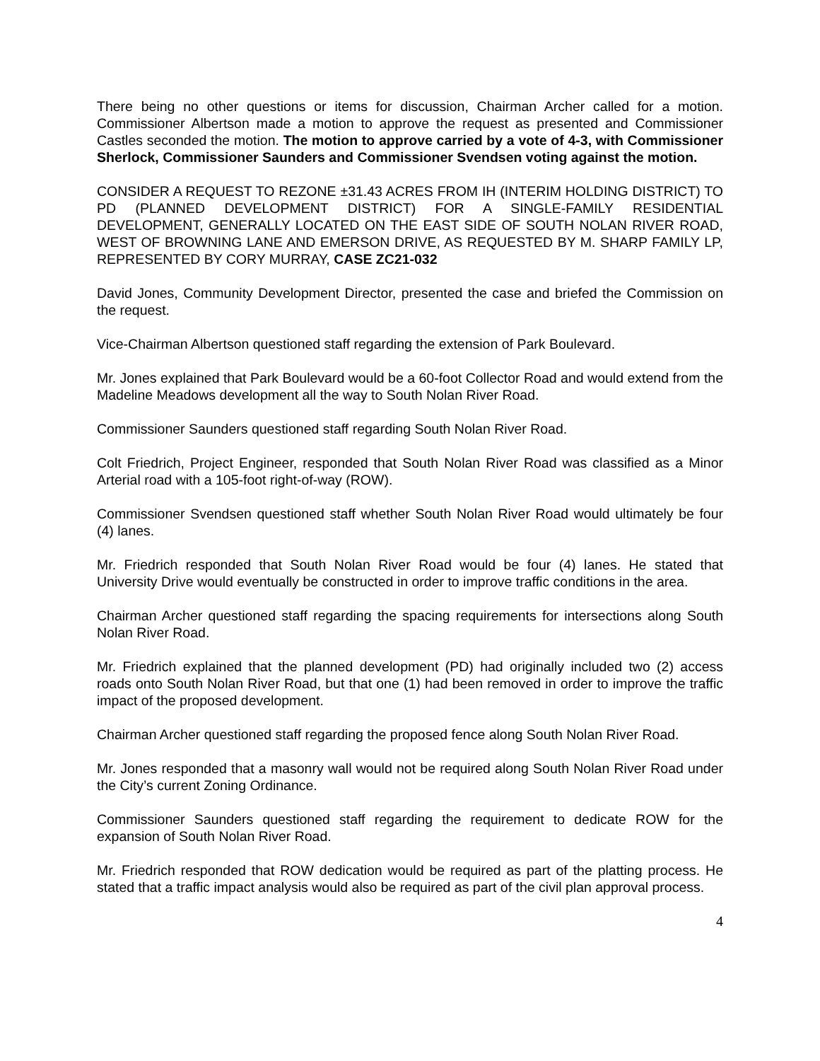There being no other questions or items for discussion, Chairman Archer called for a motion. Commissioner Albertson made a motion to approve the request as presented and Commissioner Castles seconded the motion. The motion to approve carried by a vote of 4-3, with Commissioner Sherlock, Commissioner Saunders and Commissioner Svendsen voting against the motion.
CONSIDER A REQUEST TO REZONE ±31.43 ACRES FROM IH (INTERIM HOLDING DISTRICT) TO PD (PLANNED DEVELOPMENT DISTRICT) FOR A SINGLE-FAMILY RESIDENTIAL DEVELOPMENT, GENERALLY LOCATED ON THE EAST SIDE OF SOUTH NOLAN RIVER ROAD, WEST OF BROWNING LANE AND EMERSON DRIVE, AS REQUESTED BY M. SHARP FAMILY LP, REPRESENTED BY CORY MURRAY, CASE ZC21-032
David Jones, Community Development Director, presented the case and briefed the Commission on the request.
Vice-Chairman Albertson questioned staff regarding the extension of Park Boulevard.
Mr. Jones explained that Park Boulevard would be a 60-foot Collector Road and would extend from the Madeline Meadows development all the way to South Nolan River Road.
Commissioner Saunders questioned staff regarding South Nolan River Road.
Colt Friedrich, Project Engineer, responded that South Nolan River Road was classified as a Minor Arterial road with a 105-foot right-of-way (ROW).
Commissioner Svendsen questioned staff whether South Nolan River Road would ultimately be four (4) lanes.
Mr. Friedrich responded that South Nolan River Road would be four (4) lanes. He stated that University Drive would eventually be constructed in order to improve traffic conditions in the area.
Chairman Archer questioned staff regarding the spacing requirements for intersections along South Nolan River Road.
Mr. Friedrich explained that the planned development (PD) had originally included two (2) access roads onto South Nolan River Road, but that one (1) had been removed in order to improve the traffic impact of the proposed development.
Chairman Archer questioned staff regarding the proposed fence along South Nolan River Road.
Mr. Jones responded that a masonry wall would not be required along South Nolan River Road under the City’s current Zoning Ordinance.
Commissioner Saunders questioned staff regarding the requirement to dedicate ROW for the expansion of South Nolan River Road.
Mr. Friedrich responded that ROW dedication would be required as part of the platting process. He stated that a traffic impact analysis would also be required as part of the civil plan approval process.
4